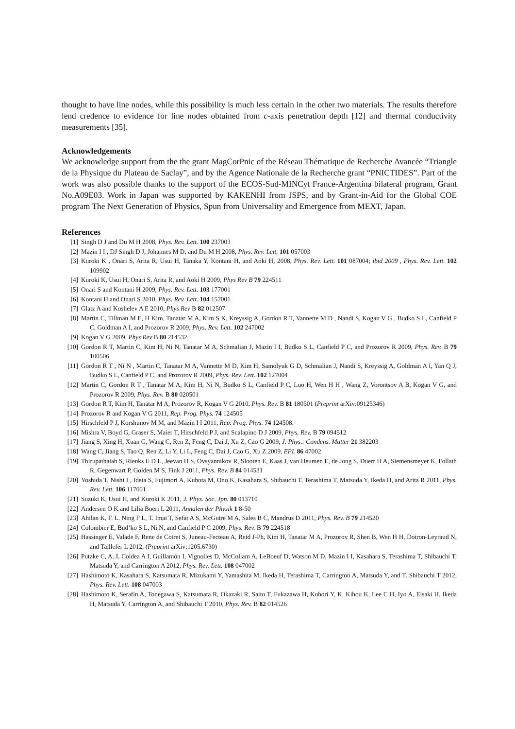thought to have line nodes, while this possibility is much less certain in the other two materials. The results therefore lend credence to evidence for line nodes obtained from c-axis penetration depth [12] and thermal conductivity measurements [35].
Acknowledgements
We acknowledge support from the the grant MagCorPnic of the Réseau Thématique de Recherche Avancée “Triangle de la Physique du Plateau de Saclay”, and by the Agence Nationale de la Recherche grant “PNICTIDES”. Part of the work was also possible thanks to the support of the ECOS-Sud-MINCyt France-Argentina bilateral program, Grant No.A09E03. Work in Japan was supported by KAKENHI from JSPS, and by Grant-in-Aid for the Global COE program The Next Generation of Physics, Spun from Universality and Emergence from MEXT, Japan.
References
[1] Singh D J and Du M H 2008, Phys. Rev. Lett. 100 237003
[2] Mazin I I , DJ Singh D J, Johannes M D, and Du M H 2008, Phys. Rev. Lett. 101 057003
[3] Kuroki K , Onari S, Arita R, Usui H, Tanaka Y, Kontani H, and Aoki H, 2008, Phys. Rev. Lett. 101 087004; ibid 2009 , Phys. Rev. Lett. 102 109902
[4] Kuroki K, Usui H, Onari S, Arita R, and Aoki H 2009, Phys Rev B 79 224511
[5] Onari S and Kontani H 2009, Phys. Rev. Lett. 103 177001
[6] Kontani H and Onari S 2010, Phys. Rev. Lett. 104 157001
[7] Glatz A and Koshelev A E 2010, Phys Rev B 82 012507
[8] Martin C, Tillman M E, H Kim, Tanatar M A, Kim S K, Kreyssig A, Gordon R T, Vannette M D , Nandi S, Kogan V G , Budko S L, Canfield P C, Goldman A I, and Prozorov R 2009, Phys. Rev. Lett. 102 247002
[9] Kogan V G 2009, Phys Rev B 80 214532
[10] Gordon R T, Martin C, Kim H, Ni N, Tanatar M A, Schmalian J, Mazin I I, Budko S L, Canfield P C, and Prozorov R 2009, Phys. Rev. B 79 100506
[11] Gordon R T , Ni N , Martin C, Tanatar M A, Vannette M D, Kim H, Samolyuk G D, Schmalian J, Nandi S, Kreyssig A, Goldman A I, Yan Q J, Budko S L, Canfield P C, and Prozorov R 2009, Phys. Rev. Lett. 102 127004
[12] Martin C, Gordon R T , Tanatar M A, Kim H, Ni N, Budko S L, Canfield P C, Luo H, Wen H H , Wang Z, Vorontsov A B, Kogan V G, and Prozorov R 2009, Phys. Rev. B 80 020501
[13] Gordon R T, Kim H, Tanatar M A, Prozorov R, Kogan V G 2010, Phys. Rev. B 81 180501 (Preprint arXiv:09125346)
[14] Prozorov R and Kogan V G 2011, Rep. Prog. Phys. 74 124505
[15] Hirschfeld P J, Korshunov M M, and Mazin I I 2011, Rep. Prog. Phys. 74 124508.
[16] Mishra V, Boyd G, Graser S, Maier T, Hirschfeld P J, and Scalapino D J 2009, Phys. Rev. B 79 094512
[17] Jiang S, Xing H, Xuan G, Wang C, Ren Z, Feng C, Dai J, Xu Z, Cao G 2009, J. Phys.: Condens. Matter 21 382203
[18] Wang C, Jiang S, Tao Q, Ren Z, Li Y, Li L, Feng C, Dai J, Cao G, Xu Z 2009, EPL 86 47002
[19] Thirupathaiah S, Rienks E D L, Jeevan H S, Ovsyannikov R, Slooten E, Kaas J, van Heumen E, de Jong S, Duerr H A, Siemensmeyer K, Follath R, Gegenwart P, Golden M S, Fink J 2011, Phys. Rev. B 84 014531
[20] Yoshida T, Nishi I , Ideta S, Fujimori A, Kubota M, Ono K, Kasahara S, Shibauchi T, Terashima T, Matsuda Y, Ikeda H, and Arita R 2011, Phys. Rev. Lett. 106 117001
[21] Suzuki K, Usui H, and Kuroki K 2011, J. Phys. Soc. Jpn. 80 013710
[22] Andersen O K and Lilia Boeri L 2011, Annalen der Physik 1 8-50
[23] Ahilan K, F. L. Ning F L, T. Imai T, Sefat A S, McGuire M A, Sales B C, Mandrus D 2011, Phys. Rev. B 79 214520
[24] Colombier E, Bud’ko S L, Ni N, and Canfield P C 2009, Phys. Rev. B 79 224518
[25] Hassinger E, Valade F, Rene de Cotret S, Juneau-Fecteau A, Reid J-Ph, Kim H, Tanatar M A, Prozorov R, Shen B, Wen H H, Doiron-Leyraud N, and Taillefer L 2012, (Preprint arXiv:1205.6730)
[26] Putzke C, A. I. Coldea A I, Guillamón I, Vignolles D, McCollam A, LeBoeuf D, Watson M D, Mazin I I, Kasahara S, Terashima T, Shibauchi T, Matsuda Y, and Carrington A 2012, Phys. Rev. Lett. 108 047002
[27] Hashimoto K, Kasahara S, Katsumata R, Mizukami Y, Yamashita M, Ikeda H, Terashima T, Carrington A, Matsuda Y, and T. Shibauchi T 2012, Phys. Rev. Lett. 108 047003
[28] Hashimoto K, Serafin A, Tonegawa S, Katsumata R, Okazaki R, Saito T, Fukazawa H, Kohori Y, K. Kihou K, Lee C H, Iyo A, Eisaki H, Ikeda H, Matsuda Y, Carrington A, and Shibauchi T 2010, Phys. Rev. B 82 014526